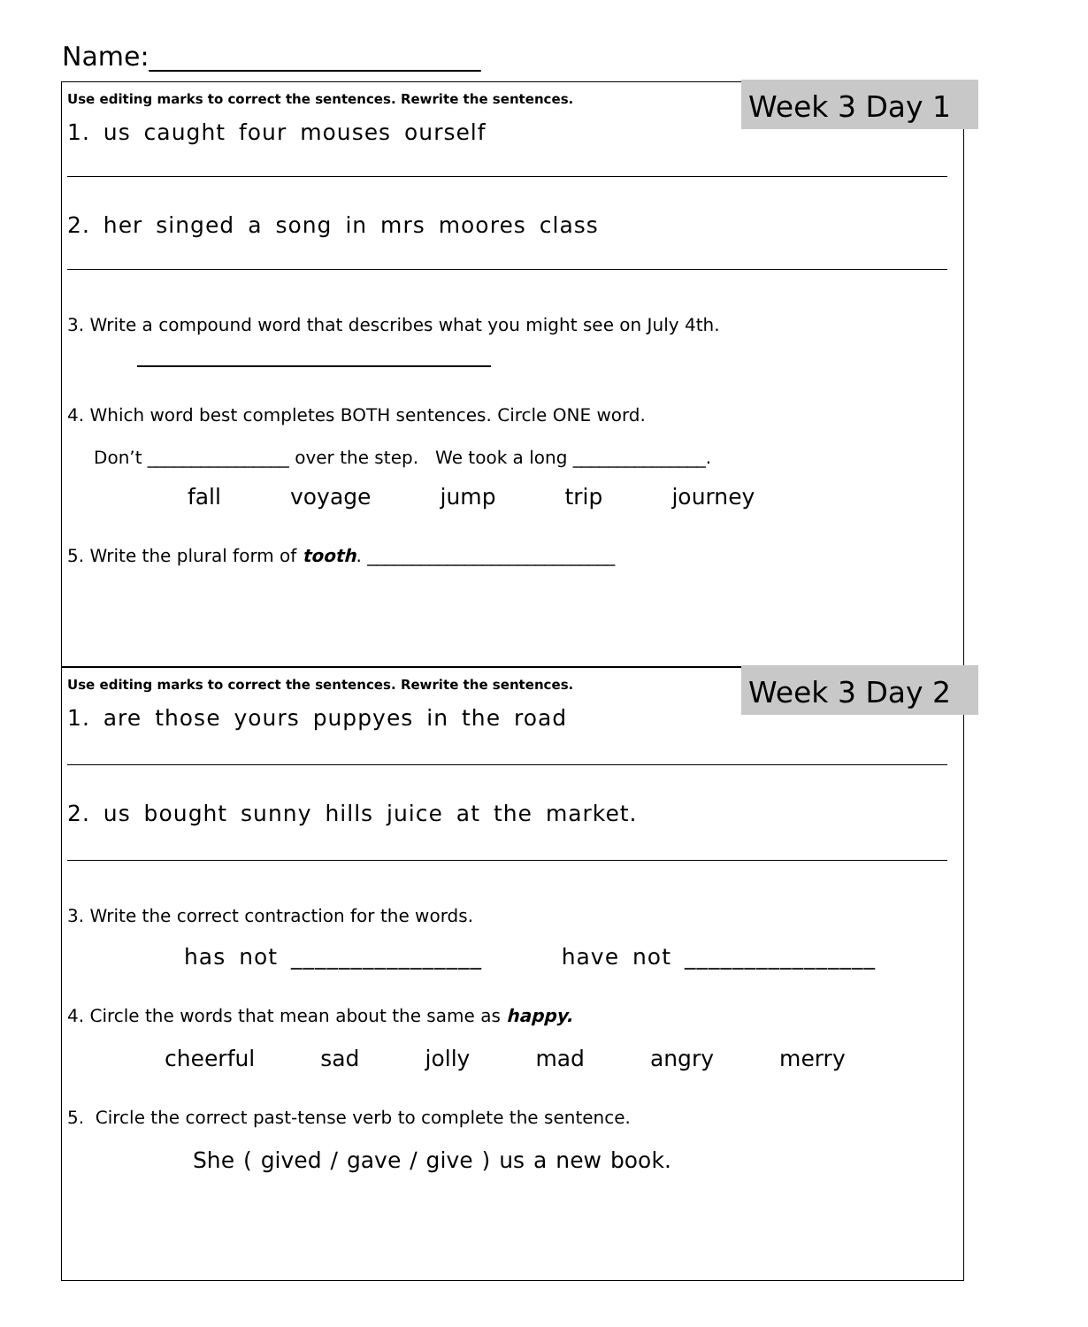Name:_________________________
Week 3 Day 1
Use editing marks to correct the sentences. Rewrite the sentences.
1. us caught four mouses ourself
2. her singed a song in mrs moores class
3. Write a compound word that describes what you might see on July 4th.
4. Which word best completes BOTH sentences. Circle ONE word.
Don’t ________________ over the step. We took a long _______________.
fall voyage jump trip journey
5. Write the plural form of tooth. ____________________________
Week 3 Day 2
Use editing marks to correct the sentences. Rewrite the sentences.
1. are those yours puppyes in the road
2. us bought sunny hills juice at the market.
3. Write the correct contraction for the words.
has not ________________ have not ________________
4. Circle the words that mean about the same as happy.
cheerful sad jolly mad angry merry
5. Circle the correct past-tense verb to complete the sentence.
She ( gived / gave / give ) us a new book.